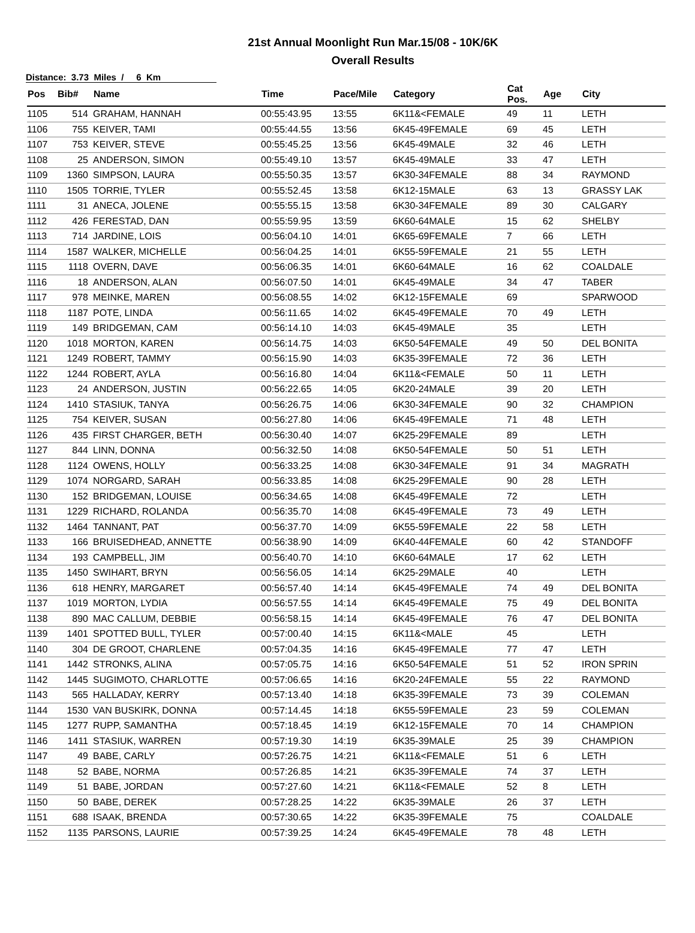21st Annual Moonlight Run Mar.15/08 - 10K/6K
Overall Results
Distance: 3.73 Miles / 6 Km
| Pos | Bib# | Name | Time | Pace/Mile | Category | Cat Pos. | Age | City |
| --- | --- | --- | --- | --- | --- | --- | --- | --- |
| 1105 | 514 | GRAHAM, HANNAH | 00:55:43.95 | 13:55 | 6K11&<FEMALE | 49 | 11 | LETH |
| 1106 | 755 | KEIVER, TAMI | 00:55:44.55 | 13:56 | 6K45-49FEMALE | 69 | 45 | LETH |
| 1107 | 753 | KEIVER, STEVE | 00:55:45.25 | 13:56 | 6K45-49MALE | 32 | 46 | LETH |
| 1108 | 25 | ANDERSON, SIMON | 00:55:49.10 | 13:57 | 6K45-49MALE | 33 | 47 | LETH |
| 1109 | 1360 | SIMPSON, LAURA | 00:55:50.35 | 13:57 | 6K30-34FEMALE | 88 | 34 | RAYMOND |
| 1110 | 1505 | TORRIE, TYLER | 00:55:52.45 | 13:58 | 6K12-15MALE | 63 | 13 | GRASSY LAK |
| 1111 | 31 | ANECA, JOLENE | 00:55:55.15 | 13:58 | 6K30-34FEMALE | 89 | 30 | CALGARY |
| 1112 | 426 | FERESTAD, DAN | 00:55:59.95 | 13:59 | 6K60-64MALE | 15 | 62 | SHELBY |
| 1113 | 714 | JARDINE, LOIS | 00:56:04.10 | 14:01 | 6K65-69FEMALE | 7 | 66 | LETH |
| 1114 | 1587 | WALKER, MICHELLE | 00:56:04.25 | 14:01 | 6K55-59FEMALE | 21 | 55 | LETH |
| 1115 | 1118 | OVERN, DAVE | 00:56:06.35 | 14:01 | 6K60-64MALE | 16 | 62 | COALDALE |
| 1116 | 18 | ANDERSON, ALAN | 00:56:07.50 | 14:01 | 6K45-49MALE | 34 | 47 | TABER |
| 1117 | 978 | MEINKE, MAREN | 00:56:08.55 | 14:02 | 6K12-15FEMALE | 69 | | SPARWOOD |
| 1118 | 1187 | POTE, LINDA | 00:56:11.65 | 14:02 | 6K45-49FEMALE | 70 | 49 | LETH |
| 1119 | 149 | BRIDGEMAN, CAM | 00:56:14.10 | 14:03 | 6K45-49MALE | 35 | | LETH |
| 1120 | 1018 | MORTON, KAREN | 00:56:14.75 | 14:03 | 6K50-54FEMALE | 49 | 50 | DEL BONITA |
| 1121 | 1249 | ROBERT, TAMMY | 00:56:15.90 | 14:03 | 6K35-39FEMALE | 72 | 36 | LETH |
| 1122 | 1244 | ROBERT, AYLA | 00:56:16.80 | 14:04 | 6K11&<FEMALE | 50 | 11 | LETH |
| 1123 | 24 | ANDERSON, JUSTIN | 00:56:22.65 | 14:05 | 6K20-24MALE | 39 | 20 | LETH |
| 1124 | 1410 | STASIUK, TANYA | 00:56:26.75 | 14:06 | 6K30-34FEMALE | 90 | 32 | CHAMPION |
| 1125 | 754 | KEIVER, SUSAN | 00:56:27.80 | 14:06 | 6K45-49FEMALE | 71 | 48 | LETH |
| 1126 | 435 | FIRST CHARGER, BETH | 00:56:30.40 | 14:07 | 6K25-29FEMALE | 89 | | LETH |
| 1127 | 844 | LINN, DONNA | 00:56:32.50 | 14:08 | 6K50-54FEMALE | 50 | 51 | LETH |
| 1128 | 1124 | OWENS, HOLLY | 00:56:33.25 | 14:08 | 6K30-34FEMALE | 91 | 34 | MAGRATH |
| 1129 | 1074 | NORGARD, SARAH | 00:56:33.85 | 14:08 | 6K25-29FEMALE | 90 | 28 | LETH |
| 1130 | 152 | BRIDGEMAN, LOUISE | 00:56:34.65 | 14:08 | 6K45-49FEMALE | 72 | | LETH |
| 1131 | 1229 | RICHARD, ROLANDA | 00:56:35.70 | 14:08 | 6K45-49FEMALE | 73 | 49 | LETH |
| 1132 | 1464 | TANNANT, PAT | 00:56:37.70 | 14:09 | 6K55-59FEMALE | 22 | 58 | LETH |
| 1133 | 166 | BRUISEDHEAD, ANNETTE | 00:56:38.90 | 14:09 | 6K40-44FEMALE | 60 | 42 | STANDOFF |
| 1134 | 193 | CAMPBELL, JIM | 00:56:40.70 | 14:10 | 6K60-64MALE | 17 | 62 | LETH |
| 1135 | 1450 | SWIHART, BRYN | 00:56:56.05 | 14:14 | 6K25-29MALE | 40 | | LETH |
| 1136 | 618 | HENRY, MARGARET | 00:56:57.40 | 14:14 | 6K45-49FEMALE | 74 | 49 | DEL BONITA |
| 1137 | 1019 | MORTON, LYDIA | 00:56:57.55 | 14:14 | 6K45-49FEMALE | 75 | 49 | DEL BONITA |
| 1138 | 890 | MAC CALLUM, DEBBIE | 00:56:58.15 | 14:14 | 6K45-49FEMALE | 76 | 47 | DEL BONITA |
| 1139 | 1401 | SPOTTED BULL, TYLER | 00:57:00.40 | 14:15 | 6K11&<MALE | 45 | | LETH |
| 1140 | 304 | DE GROOT, CHARLENE | 00:57:04.35 | 14:16 | 6K45-49FEMALE | 77 | 47 | LETH |
| 1141 | 1442 | STRONKS, ALINA | 00:57:05.75 | 14:16 | 6K50-54FEMALE | 51 | 52 | IRON SPRIN |
| 1142 | 1445 | SUGIMOTO, CHARLOTTE | 00:57:06.65 | 14:16 | 6K20-24FEMALE | 55 | 22 | RAYMOND |
| 1143 | 565 | HALLADAY, KERRY | 00:57:13.40 | 14:18 | 6K35-39FEMALE | 73 | 39 | COLEMAN |
| 1144 | 1530 | VAN BUSKIRK, DONNA | 00:57:14.45 | 14:18 | 6K55-59FEMALE | 23 | 59 | COLEMAN |
| 1145 | 1277 | RUPP, SAMANTHA | 00:57:18.45 | 14:19 | 6K12-15FEMALE | 70 | 14 | CHAMPION |
| 1146 | 1411 | STASIUK, WARREN | 00:57:19.30 | 14:19 | 6K35-39MALE | 25 | 39 | CHAMPION |
| 1147 | 49 | BABE, CARLY | 00:57:26.75 | 14:21 | 6K11&<FEMALE | 51 | 6 | LETH |
| 1148 | 52 | BABE, NORMA | 00:57:26.85 | 14:21 | 6K35-39FEMALE | 74 | 37 | LETH |
| 1149 | 51 | BABE, JORDAN | 00:57:27.60 | 14:21 | 6K11&<FEMALE | 52 | 8 | LETH |
| 1150 | 50 | BABE, DEREK | 00:57:28.25 | 14:22 | 6K35-39MALE | 26 | 37 | LETH |
| 1151 | 688 | ISAAK, BRENDA | 00:57:30.65 | 14:22 | 6K35-39FEMALE | 75 | | COALDALE |
| 1152 | 1135 | PARSONS, LAURIE | 00:57:39.25 | 14:24 | 6K45-49FEMALE | 78 | 48 | LETH |